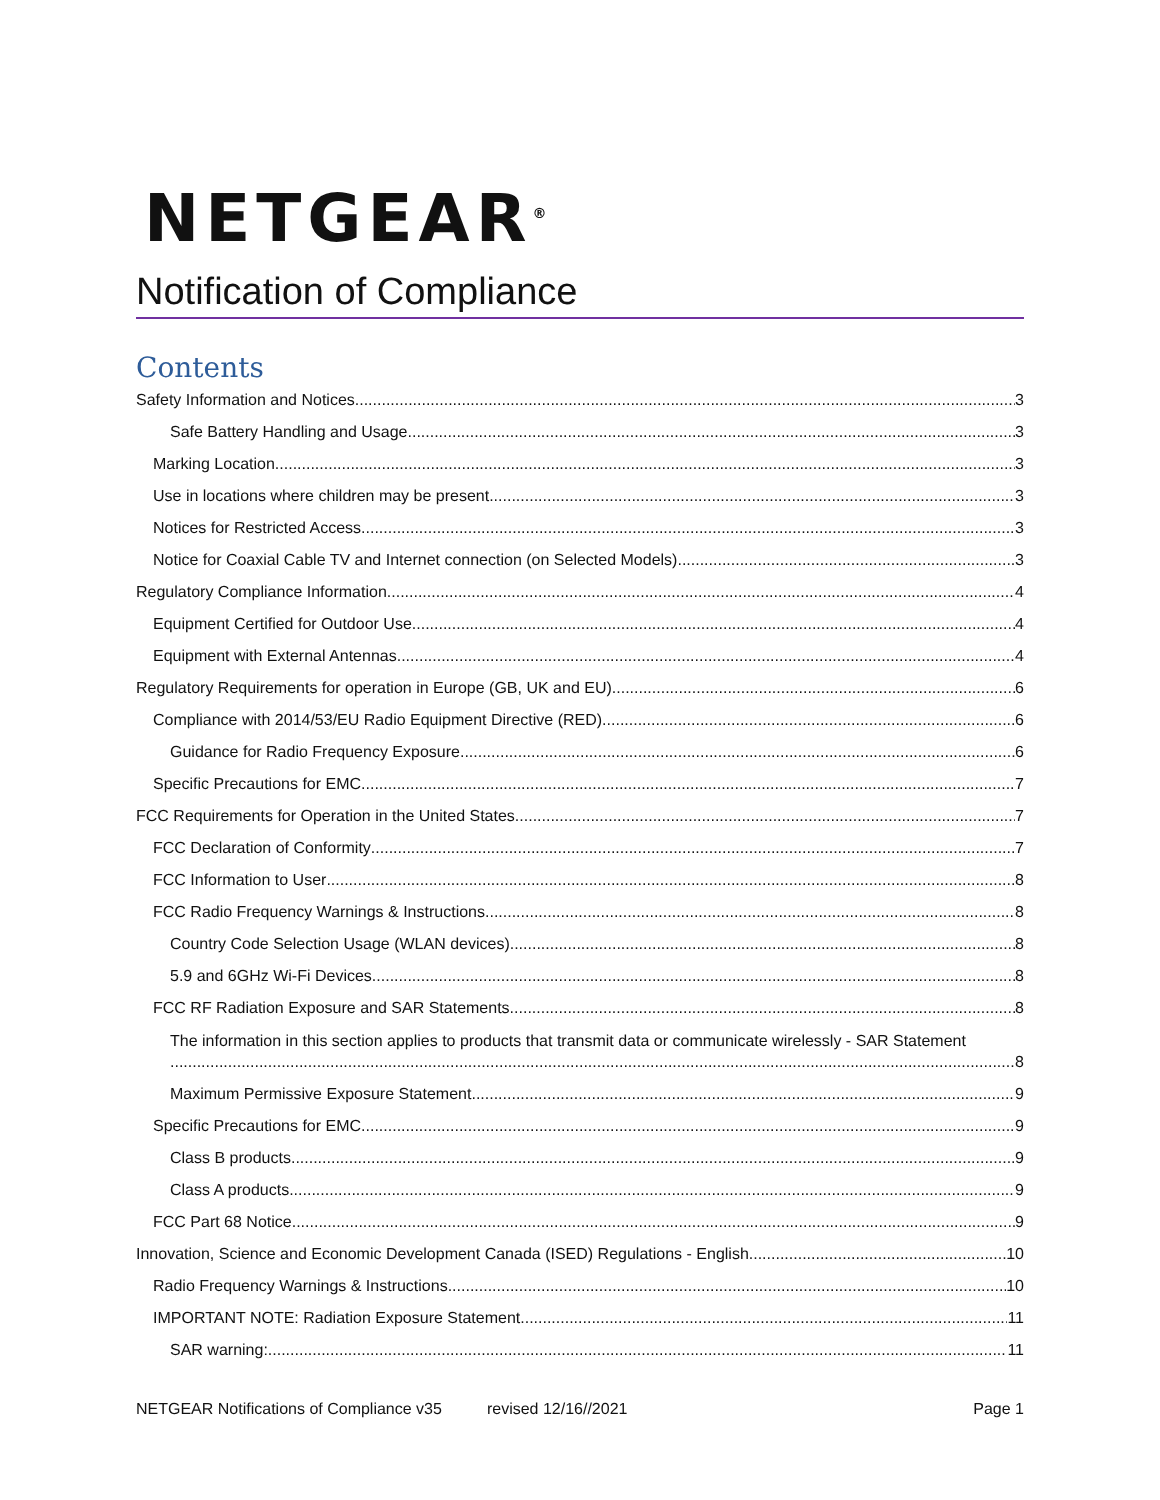NETGEAR<sup>®</sup>
Notification of Compliance
Contents
Safety Information and Notices 3
Safe Battery Handling and Usage 3
Marking Location 3
Use in locations where children may be present 3
Notices for Restricted Access 3
Notice for Coaxial Cable TV and Internet connection (on Selected Models) 3
Regulatory Compliance Information 4
Equipment Certified for Outdoor Use 4
Equipment with External Antennas 4
Regulatory Requirements for operation in Europe (GB, UK and EU) 6
Compliance with 2014/53/EU Radio Equipment Directive (RED) 6
Guidance for Radio Frequency Exposure 6
Specific Precautions for EMC 7
FCC Requirements for Operation in the United States 7
FCC Declaration of Conformity 7
FCC Information to User 8
FCC Radio Frequency Warnings & Instructions 8
Country Code Selection Usage (WLAN devices) 8
5.9 and 6GHz Wi-Fi Devices 8
FCC RF Radiation Exposure and SAR Statements 8
The information in this section applies to products that transmit data or communicate wirelessly - SAR Statement
8
Maximum Permissive Exposure Statement 9
Specific Precautions for EMC 9
Class B products 9
Class A products 9
FCC Part 68 Notice 9
Innovation, Science and Economic Development Canada (ISED) Regulations - English 10
Radio Frequency Warnings & Instructions 10
IMPORTANT NOTE: Radiation Exposure Statement 11
SAR warning: 11
NETGEAR Notifications of Compliance v35 revised 12/16//2021 Page 1